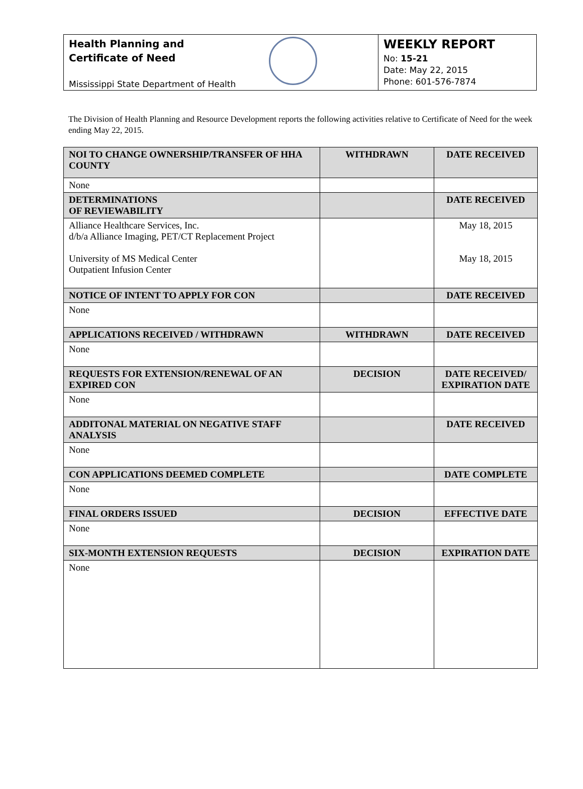Health Planning and
Certificate of Need
Mississippi State Department of Health
WEEKLY REPORT
No: 15-21
Date: May 22, 2015
Phone: 601-576-7874
The Division of Health Planning and Resource Development reports the following activities relative to Certificate of Need for the week ending May 22, 2015.
| NOI TO CHANGE OWNERSHIP/TRANSFER OF HHA COUNTY | WITHDRAWN | DATE RECEIVED |
| --- | --- | --- |
| None | | |
| DETERMINATIONS OF REVIEWABILITY | | DATE RECEIVED |
| Alliance Healthcare Services, Inc. d/b/a Alliance Imaging, PET/CT Replacement Project University of MS Medical Center Outpatient Infusion Center | | May 18, 2015 May 18, 2015 |
| NOTICE OF INTENT TO APPLY FOR CON | | DATE RECEIVED |
| None | | |
| APPLICATIONS RECEIVED / WITHDRAWN | WITHDRAWN | DATE RECEIVED |
| None | | |
| REQUESTS FOR EXTENSION/RENEWAL OF AN EXPIRED CON | DECISION | DATE RECEIVED/ EXPIRATION DATE |
| None | | |
| ADDITONAL MATERIAL ON NEGATIVE STAFF ANALYSIS | | DATE RECEIVED |
| None | | |
| CON APPLICATIONS DEEMED COMPLETE | | DATE COMPLETE |
| None | | |
| FINAL ORDERS ISSUED | DECISION | EFFECTIVE DATE |
| None | | |
| SIX-MONTH EXTENSION REQUESTS | DECISION | EXPIRATION DATE |
| None | | |